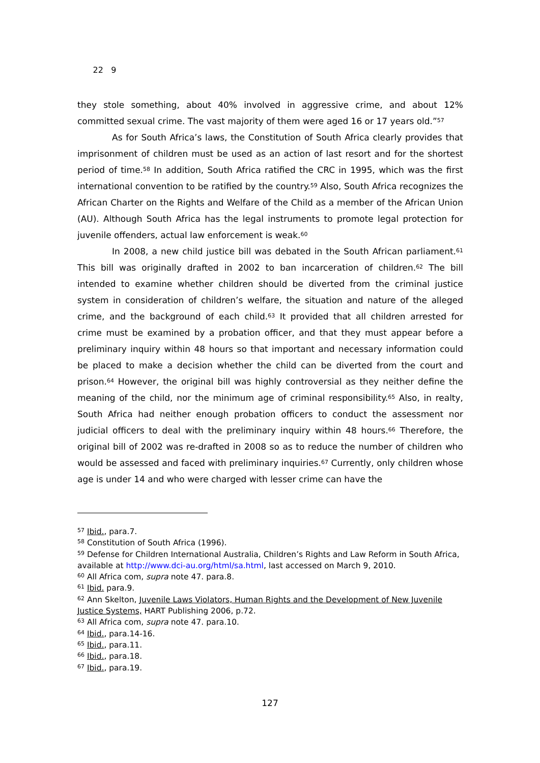22 9
they stole something, about 40% involved in aggressive crime, and about 12% committed sexual crime. The vast majority of them were aged 16 or 17 years old.”<sup>57</sup>
As for South Africa’s laws, the Constitution of South Africa clearly provides that imprisonment of children must be used as an action of last resort and for the shortest period of time.<sup>58</sup> In addition, South Africa ratified the CRC in 1995, which was the first international convention to be ratified by the country.<sup>59</sup> Also, South Africa recognizes the African Charter on the Rights and Welfare of the Child as a member of the African Union (AU). Although South Africa has the legal instruments to promote legal protection for juvenile offenders, actual law enforcement is weak.<sup>60</sup>
In 2008, a new child justice bill was debated in the South African parliament.<sup>61</sup> This bill was originally drafted in 2002 to ban incarceration of children.<sup>62</sup> The bill intended to examine whether children should be diverted from the criminal justice system in consideration of children’s welfare, the situation and nature of the alleged crime, and the background of each child.<sup>63</sup> It provided that all children arrested for crime must be examined by a probation officer, and that they must appear before a preliminary inquiry within 48 hours so that important and necessary information could be placed to make a decision whether the child can be diverted from the court and prison.<sup>64</sup> However, the original bill was highly controversial as they neither define the meaning of the child, nor the minimum age of criminal responsibility.<sup>65</sup> Also, in realty, South Africa had neither enough probation officers to conduct the assessment nor judicial officers to deal with the preliminary inquiry within 48 hours.<sup>66</sup> Therefore, the original bill of 2002 was re-drafted in 2008 so as to reduce the number of children who would be assessed and faced with preliminary inquiries.<sup>67</sup> Currently, only children whose age is under 14 and who were charged with lesser crime can have the
<sup>57</sup> Ibid., para.7.
<sup>58</sup> Constitution of South Africa (1996).
<sup>59</sup> Defense for Children International Australia, Children’s Rights and Law Reform in South Africa, available at http://www.dci-au.org/html/sa.html, last accessed on March 9, 2010.
<sup>60</sup> All Africa com, supra note 47. para.8.
<sup>61</sup> Ibid. para.9.
<sup>62</sup> Ann Skelton, Juvenile Laws Violators, Human Rights and the Development of New Juvenile Justice Systems, HART Publishing 2006, p.72.
<sup>63</sup> All Africa com, supra note 47. para.10.
<sup>64</sup> Ibid., para.14-16.
<sup>65</sup> Ibid., para.11.
<sup>66</sup> Ibid., para.18.
<sup>67</sup> Ibid., para.19.
127